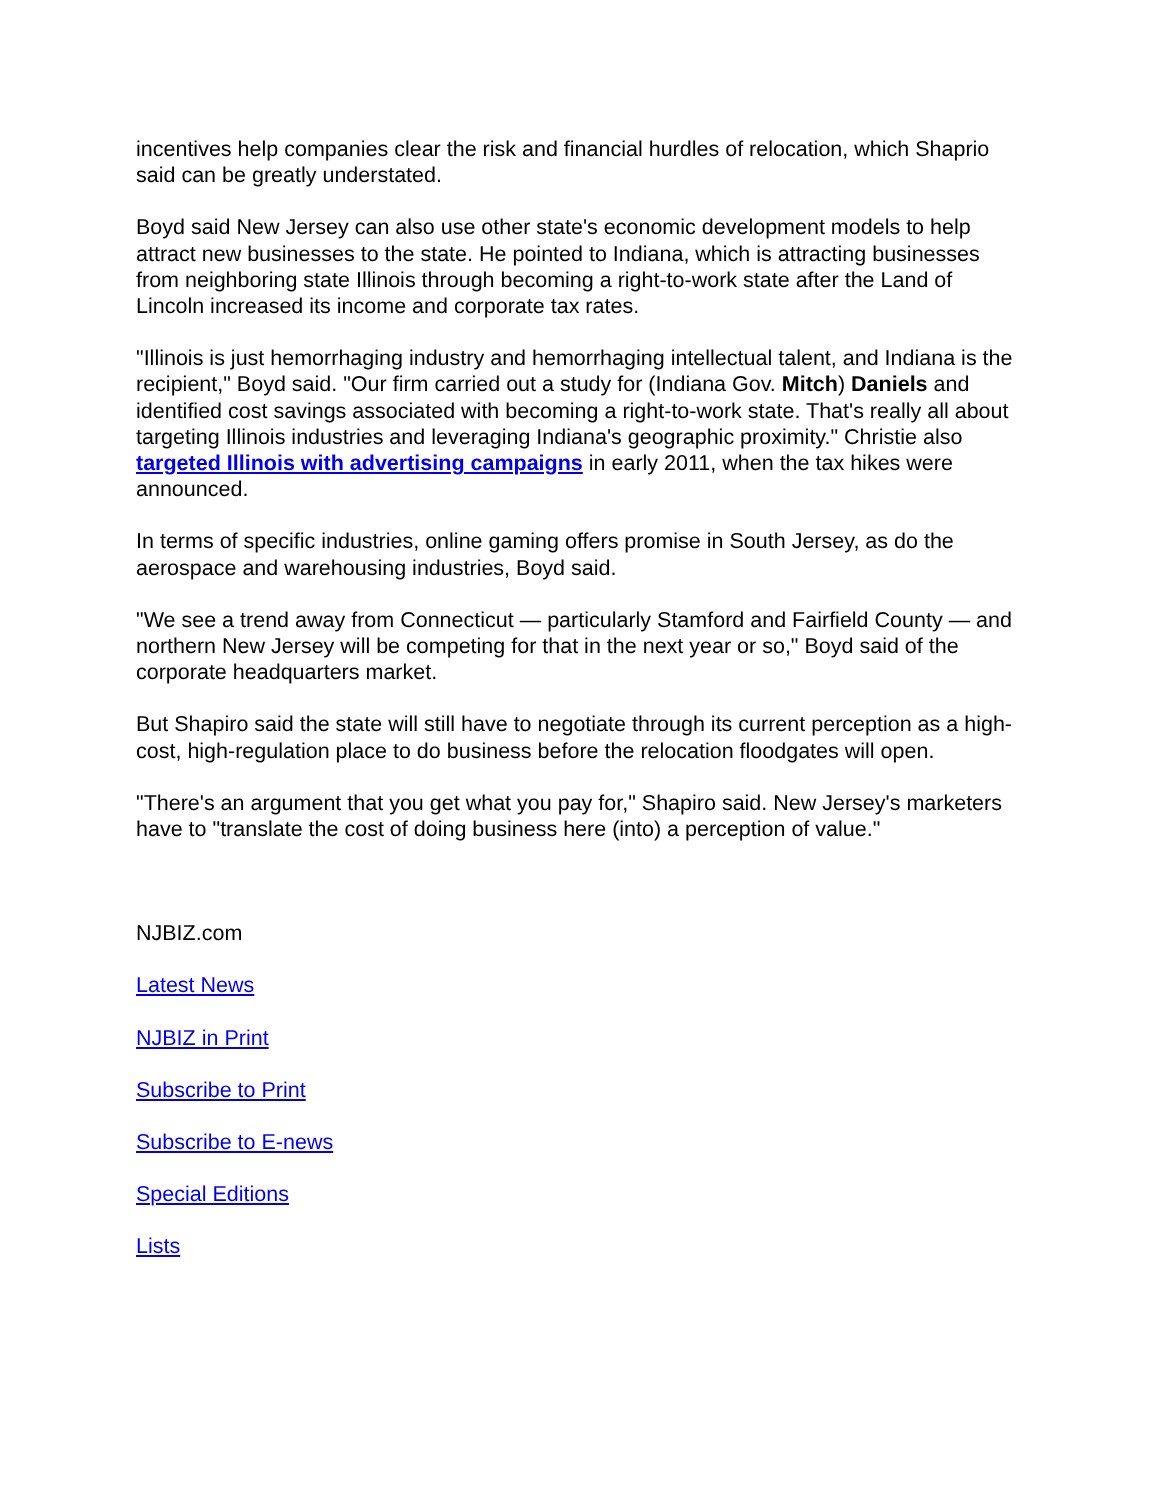incentives help companies clear the risk and financial hurdles of relocation, which Shaprio said can be greatly understated.
Boyd said New Jersey can also use other state's economic development models to help attract new businesses to the state. He pointed to Indiana, which is attracting businesses from neighboring state Illinois through becoming a right-to-work state after the Land of Lincoln increased its income and corporate tax rates.
"Illinois is just hemorrhaging industry and hemorrhaging intellectual talent, and Indiana is the recipient," Boyd said. "Our firm carried out a study for (Indiana Gov. Mitch) Daniels and identified cost savings associated with becoming a right-to-work state. That's really all about targeting Illinois industries and leveraging Indiana's geographic proximity." Christie also targeted Illinois with advertising campaigns in early 2011, when the tax hikes were announced.
In terms of specific industries, online gaming offers promise in South Jersey, as do the aerospace and warehousing industries, Boyd said.
"We see a trend away from Connecticut — particularly Stamford and Fairfield County — and northern New Jersey will be competing for that in the next year or so," Boyd said of the corporate headquarters market.
But Shapiro said the state will still have to negotiate through its current perception as a high-cost, high-regulation place to do business before the relocation floodgates will open.
"There's an argument that you get what you pay for," Shapiro said. New Jersey's marketers have to "translate the cost of doing business here (into) a perception of value."
NJBIZ.com
Latest News
NJBIZ in Print
Subscribe to Print
Subscribe to E-news
Special Editions
Lists